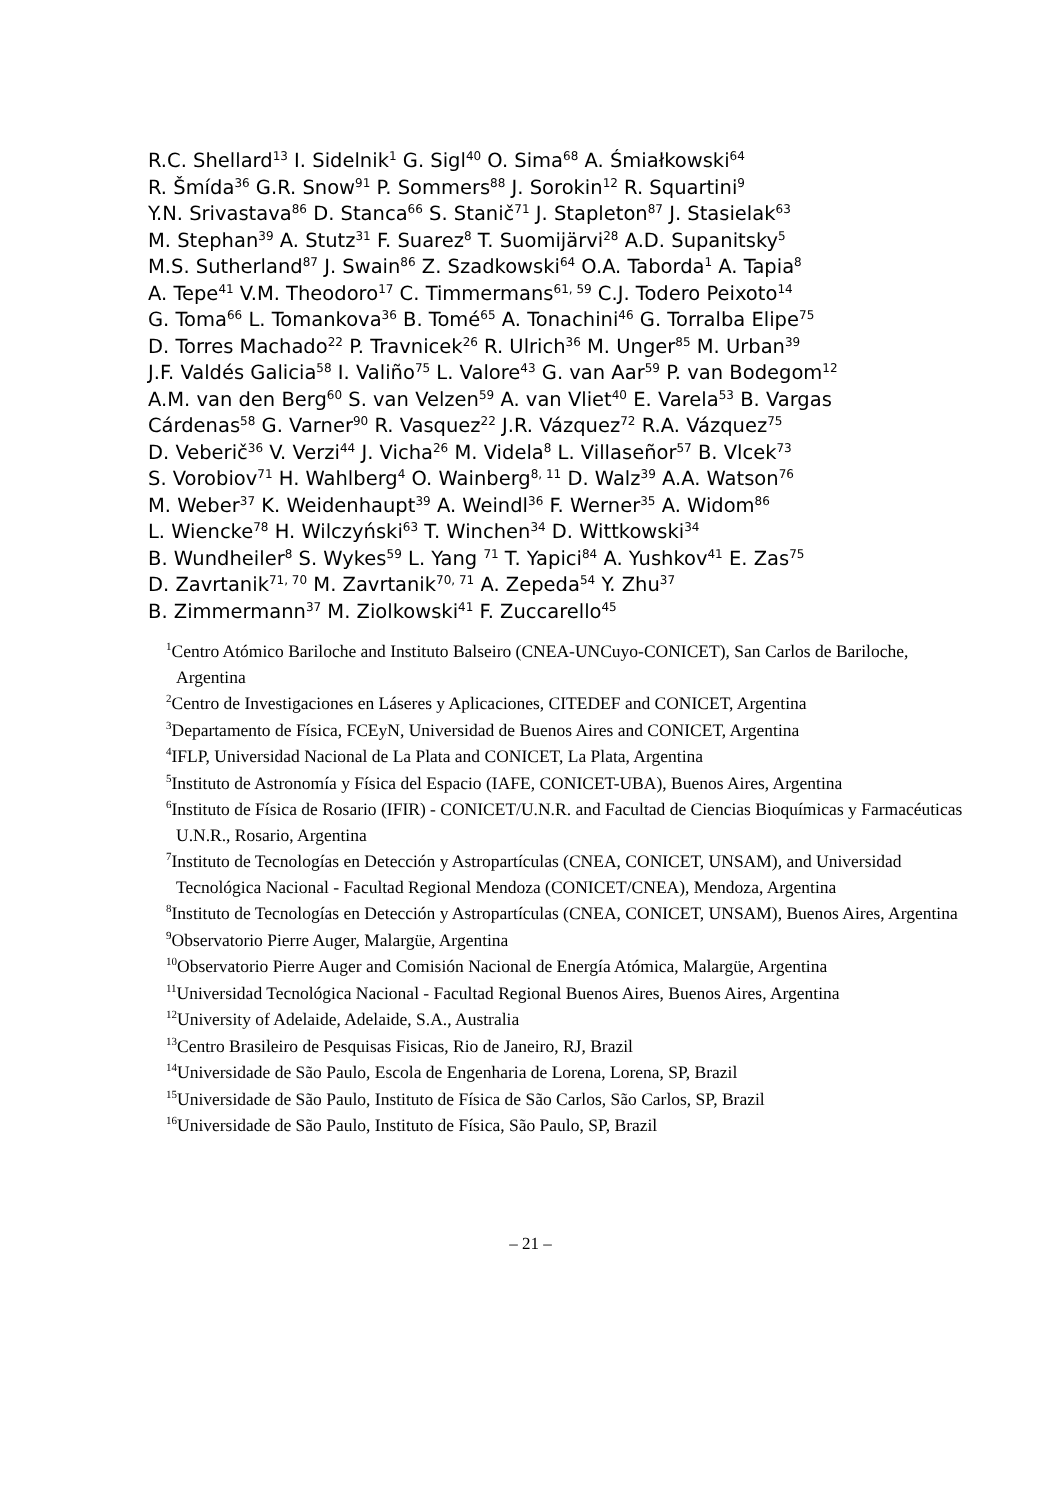R.C. Shellard<sup>13</sup> I. Sidelnik<sup>1</sup> G. Sigl<sup>40</sup> O. Sima<sup>68</sup> A. Śmiałkowski<sup>64</sup>
R. Šmída<sup>36</sup> G.R. Snow<sup>91</sup> P. Sommers<sup>88</sup> J. Sorokin<sup>12</sup> R. Squartini<sup>9</sup>
Y.N. Srivastava<sup>86</sup> D. Stanca<sup>66</sup> S. Stanič<sup>71</sup> J. Stapleton<sup>87</sup> J. Stasielak<sup>63</sup>
M. Stephan<sup>39</sup> A. Stutz<sup>31</sup> F. Suarez<sup>8</sup> T. Suomijärvi<sup>28</sup> A.D. Supanitsky<sup>5</sup>
M.S. Sutherland<sup>87</sup> J. Swain<sup>86</sup> Z. Szadkowski<sup>64</sup> O.A. Taborda<sup>1</sup> A. Tapia<sup>8</sup>
A. Tepe<sup>41</sup> V.M. Theodoro<sup>17</sup> C. Timmermans<sup>61, 59</sup> C.J. Todero Peixoto<sup>14</sup>
G. Toma<sup>66</sup> L. Tomankova<sup>36</sup> B. Tomé<sup>65</sup> A. Tonachini<sup>46</sup> G. Torralba Elipe<sup>75</sup>
D. Torres Machado<sup>22</sup> P. Travnicek<sup>26</sup> R. Ulrich<sup>36</sup> M. Unger<sup>85</sup> M. Urban<sup>39</sup>
J.F. Valdés Galicia<sup>58</sup> I. Valiño<sup>75</sup> L. Valore<sup>43</sup> G. van Aar<sup>59</sup> P. van Bodegom<sup>12</sup>
A.M. van den Berg<sup>60</sup> S. van Velzen<sup>59</sup> A. van Vliet<sup>40</sup> E. Varela<sup>53</sup> B. Vargas
Cárdenas<sup>58</sup> G. Varner<sup>90</sup> R. Vasquez<sup>22</sup> J.R. Vázquez<sup>72</sup> R.A. Vázquez<sup>75</sup>
D. Veberič<sup>36</sup> V. Verzi<sup>44</sup> J. Vicha<sup>26</sup> M. Videla<sup>8</sup> L. Villaseñor<sup>57</sup> B. Vlcek<sup>73</sup>
S. Vorobiov<sup>71</sup> H. Wahlberg<sup>4</sup> O. Wainberg<sup>8, 11</sup> D. Walz<sup>39</sup> A.A. Watson<sup>76</sup>
M. Weber<sup>37</sup> K. Weidenhaupt<sup>39</sup> A. Weindl<sup>36</sup> F. Werner<sup>35</sup> A. Widom<sup>86</sup>
L. Wiencke<sup>78</sup> H. Wilczyński<sup>63</sup> T. Winchen<sup>34</sup> D. Wittkowski<sup>34</sup>
B. Wundheiler<sup>8</sup> S. Wykes<sup>59</sup> L. Yang <sup>71</sup> T. Yapici<sup>84</sup> A. Yushkov<sup>41</sup> E. Zas<sup>75</sup>
D. Zavrtanik<sup>71, 70</sup> M. Zavrtanik<sup>70, 71</sup> A. Zepeda<sup>54</sup> Y. Zhu<sup>37</sup>
B. Zimmermann<sup>37</sup> M. Ziolkowski<sup>41</sup> F. Zuccarello<sup>45</sup>
<sup>1</sup> Centro Atómico Bariloche and Instituto Balseiro (CNEA-UNCuyo-CONICET), San Carlos de Bariloche, Argentina
<sup>2</sup> Centro de Investigaciones en Láseres y Aplicaciones, CITEDEF and CONICET, Argentina
<sup>3</sup> Departamento de Física, FCEyN, Universidad de Buenos Aires and CONICET, Argentina
<sup>4</sup> IFLP, Universidad Nacional de La Plata and CONICET, La Plata, Argentina
<sup>5</sup> Instituto de Astronomía y Física del Espacio (IAFE, CONICET-UBA), Buenos Aires, Argentina
<sup>6</sup> Instituto de Física de Rosario (IFIR) - CONICET/U.N.R. and Facultad de Ciencias Bioquímicas y Farmacéuticas U.N.R., Rosario, Argentina
<sup>7</sup> Instituto de Tecnologías en Detección y Astropartículas (CNEA, CONICET, UNSAM), and Universidad Tecnológica Nacional - Facultad Regional Mendoza (CONICET/CNEA), Mendoza, Argentina
<sup>8</sup> Instituto de Tecnologías en Detección y Astropartículas (CNEA, CONICET, UNSAM), Buenos Aires, Argentina
<sup>9</sup> Observatorio Pierre Auger, Malargüe, Argentina
<sup>10</sup> Observatorio Pierre Auger and Comisión Nacional de Energía Atómica, Malargüe, Argentina
<sup>11</sup> Universidad Tecnológica Nacional - Facultad Regional Buenos Aires, Buenos Aires, Argentina
<sup>12</sup> University of Adelaide, Adelaide, S.A., Australia
<sup>13</sup> Centro Brasileiro de Pesquisas Fisicas, Rio de Janeiro, RJ, Brazil
<sup>14</sup> Universidade de São Paulo, Escola de Engenharia de Lorena, Lorena, SP, Brazil
<sup>15</sup> Universidade de São Paulo, Instituto de Física de São Carlos, São Carlos, SP, Brazil
<sup>16</sup> Universidade de São Paulo, Instituto de Física, São Paulo, SP, Brazil
– 21 –